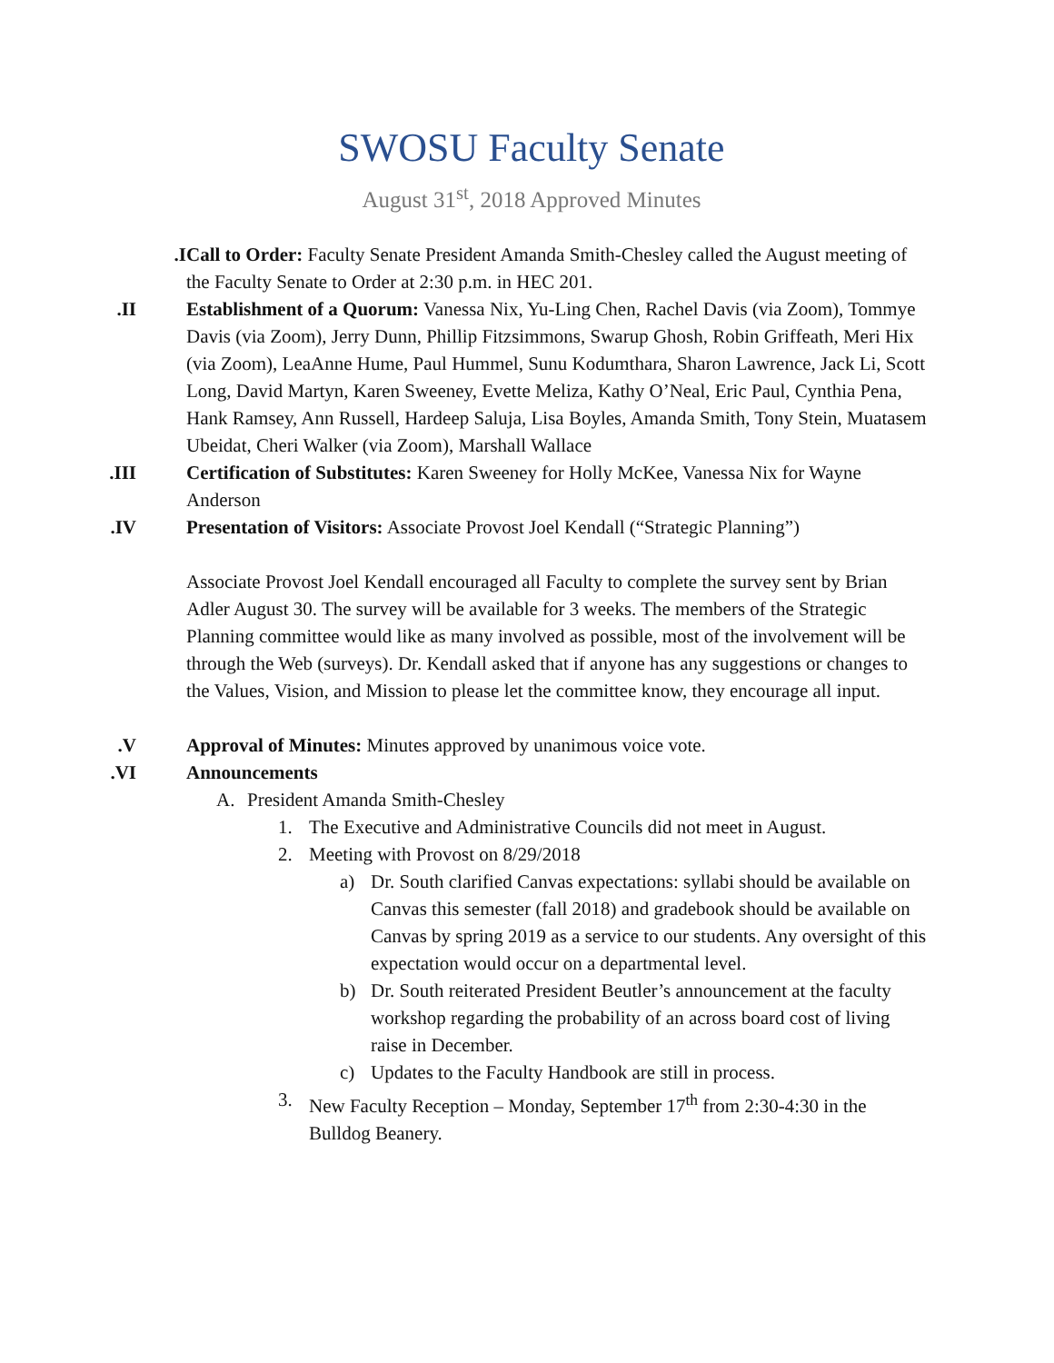SWOSU Faculty Senate
August 31<sup>st</sup>, 2018 Approved Minutes
I. Call to Order: Faculty Senate President Amanda Smith-Chesley called the August meeting of the Faculty Senate to Order at 2:30 p.m. in HEC 201.
II. Establishment of a Quorum: Vanessa Nix, Yu-Ling Chen, Rachel Davis (via Zoom), Tommye Davis (via Zoom), Jerry Dunn, Phillip Fitzsimmons, Swarup Ghosh, Robin Griffeath, Meri Hix (via Zoom), LeaAnne Hume, Paul Hummel, Sunu Kodumthara, Sharon Lawrence, Jack Li, Scott Long, David Martyn, Karen Sweeney, Evette Meliza, Kathy O’Neal, Eric Paul, Cynthia Pena, Hank Ramsey, Ann Russell, Hardeep Saluja, Lisa Boyles, Amanda Smith, Tony Stein, Muatasem Ubeidat, Cheri Walker (via Zoom), Marshall Wallace
III. Certification of Substitutes: Karen Sweeney for Holly McKee, Vanessa Nix for Wayne Anderson
IV. Presentation of Visitors: Associate Provost Joel Kendall (“Strategic Planning”)
Associate Provost Joel Kendall encouraged all Faculty to complete the survey sent by Brian Adler August 30. The survey will be available for 3 weeks. The members of the Strategic Planning committee would like as many involved as possible, most of the involvement will be through the Web (surveys). Dr. Kendall asked that if anyone has any suggestions or changes to the Values, Vision, and Mission to please let the committee know, they encourage all input.
V. Approval of Minutes: Minutes approved by unanimous voice vote.
VI. Announcements
A. President Amanda Smith-Chesley
1. The Executive and Administrative Councils did not meet in August.
2. Meeting with Provost on 8/29/2018
a) Dr. South clarified Canvas expectations: syllabi should be available on Canvas this semester (fall 2018) and gradebook should be available on Canvas by spring 2019 as a service to our students. Any oversight of this expectation would occur on a departmental level.
b) Dr. South reiterated President Beutler’s announcement at the faculty workshop regarding the probability of an across board cost of living raise in December.
c) Updates to the Faculty Handbook are still in process.
3. New Faculty Reception – Monday, September 17<sup>th</sup> from 2:30-4:30 in the Bulldog Beanery.